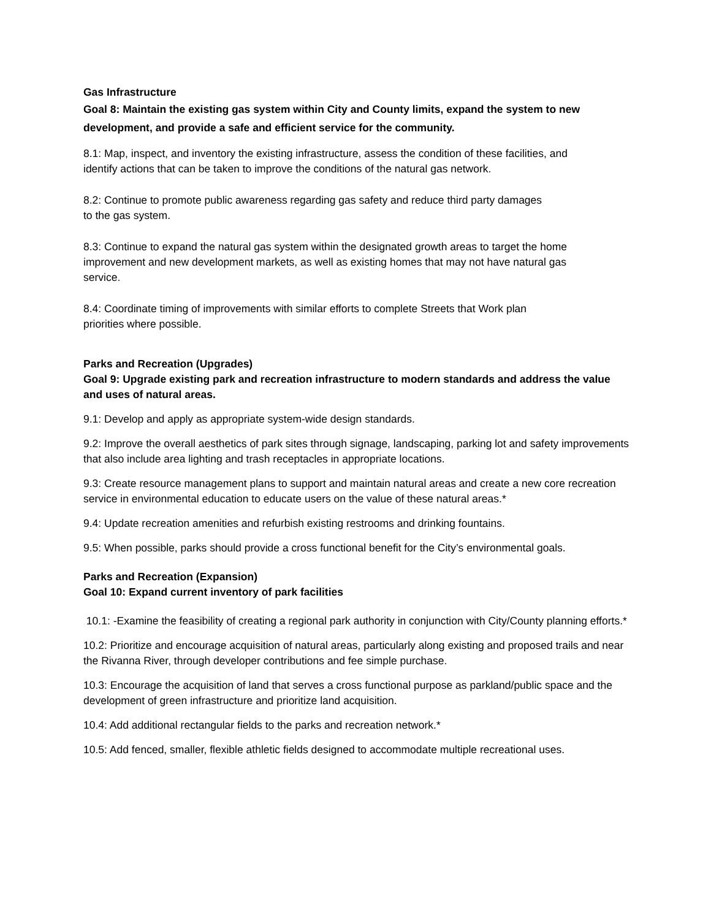Gas Infrastructure
Goal 8: Maintain the existing gas system within City and County limits, expand the system to new development, and provide a safe and efficient service for the community.
8.1: Map, inspect, and inventory the existing infrastructure, assess the condition of these facilities, and identify actions that can be taken to improve the conditions of the natural gas network.
8.2: Continue to promote public awareness regarding gas safety and reduce third party damages to the gas system.
8.3: Continue to expand the natural gas system within the designated growth areas to target the home improvement and new development markets, as well as existing homes that may not have natural gas service.
8.4: Coordinate timing of improvements with similar efforts to complete Streets that Work plan priorities where possible.
Parks and Recreation (Upgrades)
Goal 9: Upgrade existing park and recreation infrastructure to modern standards and address the value and uses of natural areas.
9.1: Develop and apply as appropriate system-wide design standards.
9.2: Improve the overall aesthetics of park sites through signage, landscaping, parking lot and safety improvements that also include area lighting and trash receptacles in appropriate locations.
9.3: Create resource management plans to support and maintain natural areas and create a new core recreation service in environmental education to educate users on the value of these natural areas.*
9.4: Update recreation amenities and refurbish existing restrooms and drinking fountains.
9.5: When possible, parks should provide a cross functional benefit for the City’s environmental goals.
Parks and Recreation (Expansion)
Goal 10: Expand current inventory of park facilities
10.1: -Examine the feasibility of creating a regional park authority in conjunction with City/County planning efforts.*
10.2: Prioritize and encourage acquisition of natural areas, particularly along existing and proposed trails and near the Rivanna River, through developer contributions and fee simple purchase.
10.3: Encourage the acquisition of land that serves a cross functional purpose as parkland/public space and the development of green infrastructure and prioritize land acquisition.
10.4: Add additional rectangular fields to the parks and recreation network.*
10.5: Add fenced, smaller, flexible athletic fields designed to accommodate multiple recreational uses.